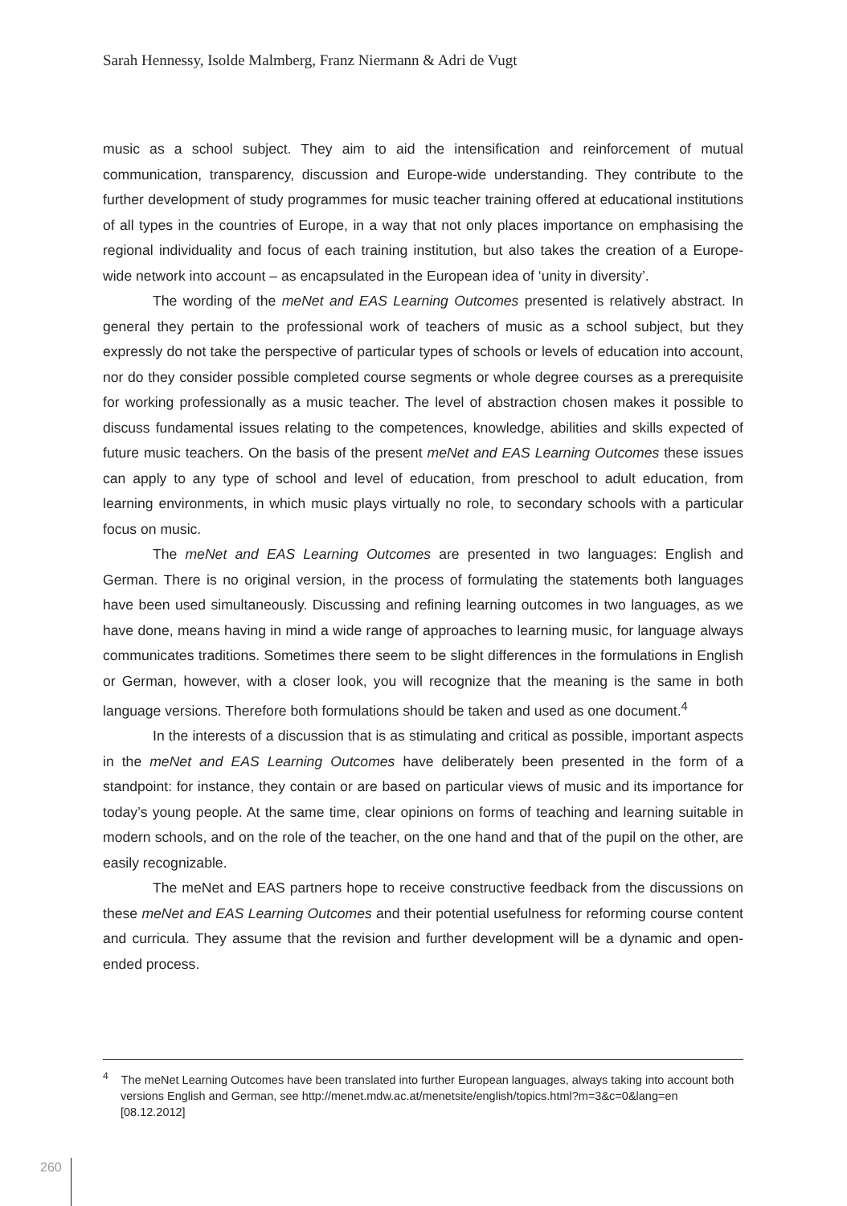Sarah Hennessy, Isolde Malmberg, Franz Niermann & Adri de Vugt
music as a school subject. They aim to aid the intensification and reinforcement of mutual communication, transparency, discussion and Europe-wide understanding. They contribute to the further development of study programmes for music teacher training offered at educational institutions of all types in the countries of Europe, in a way that not only places importance on emphasising the regional individuality and focus of each training institution, but also takes the creation of a Europe-wide network into account – as encapsulated in the European idea of ‘unity in diversity’.
The wording of the meNet and EAS Learning Outcomes presented is relatively abstract. In general they pertain to the professional work of teachers of music as a school subject, but they expressly do not take the perspective of particular types of schools or levels of education into account, nor do they consider possible completed course segments or whole degree courses as a prerequisite for working professionally as a music teacher. The level of abstraction chosen makes it possible to discuss fundamental issues relating to the competences, knowledge, abilities and skills expected of future music teachers. On the basis of the present meNet and EAS Learning Outcomes these issues can apply to any type of school and level of education, from preschool to adult education, from learning environments, in which music plays virtually no role, to secondary schools with a particular focus on music.
The meNet and EAS Learning Outcomes are presented in two languages: English and German. There is no original version, in the process of formulating the statements both languages have been used simultaneously. Discussing and refining learning outcomes in two languages, as we have done, means having in mind a wide range of approaches to learning music, for language always communicates traditions. Sometimes there seem to be slight differences in the formulations in English or German, however, with a closer look, you will recognize that the meaning is the same in both language versions. Therefore both formulations should be taken and used as one document.<sup>4</sup>
In the interests of a discussion that is as stimulating and critical as possible, important aspects in the meNet and EAS Learning Outcomes have deliberately been presented in the form of a standpoint: for instance, they contain or are based on particular views of music and its importance for today’s young people. At the same time, clear opinions on forms of teaching and learning suitable in modern schools, and on the role of the teacher, on the one hand and that of the pupil on the other, are easily recognizable.
The meNet and EAS partners hope to receive constructive feedback from the discussions on these meNet and EAS Learning Outcomes and their potential usefulness for reforming course content and curricula. They assume that the revision and further development will be a dynamic and open-ended process.
<sup>4</sup> The meNet Learning Outcomes have been translated into further European languages, always taking into account both versions English and German, see http://menet.mdw.ac.at/menetsite/english/topics.html?m=3&c=0&lang=en [08.12.2012]
260